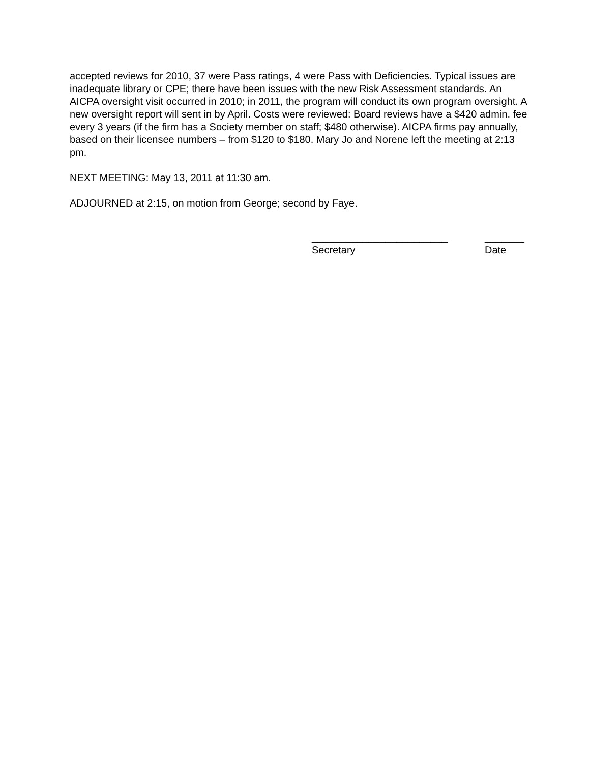accepted reviews for 2010, 37 were Pass ratings, 4 were Pass with Deficiencies. Typical issues are inadequate library or CPE; there have been issues with the new Risk Assessment standards. An AICPA oversight visit occurred in 2010; in 2011, the program will conduct its own program oversight. A new oversight report will sent in by April. Costs were reviewed: Board reviews have a $420 admin. fee every 3 years (if the firm has a Society member on staff; $480 otherwise). AICPA firms pay annually, based on their licensee numbers – from $120 to $180. Mary Jo and Norene left the meeting at 2:13 pm.
NEXT MEETING: May 13, 2011 at 11:30 am.
ADJOURNED at 2:15, on motion from George; second by Faye.
________________________
Secretary
_______
Date